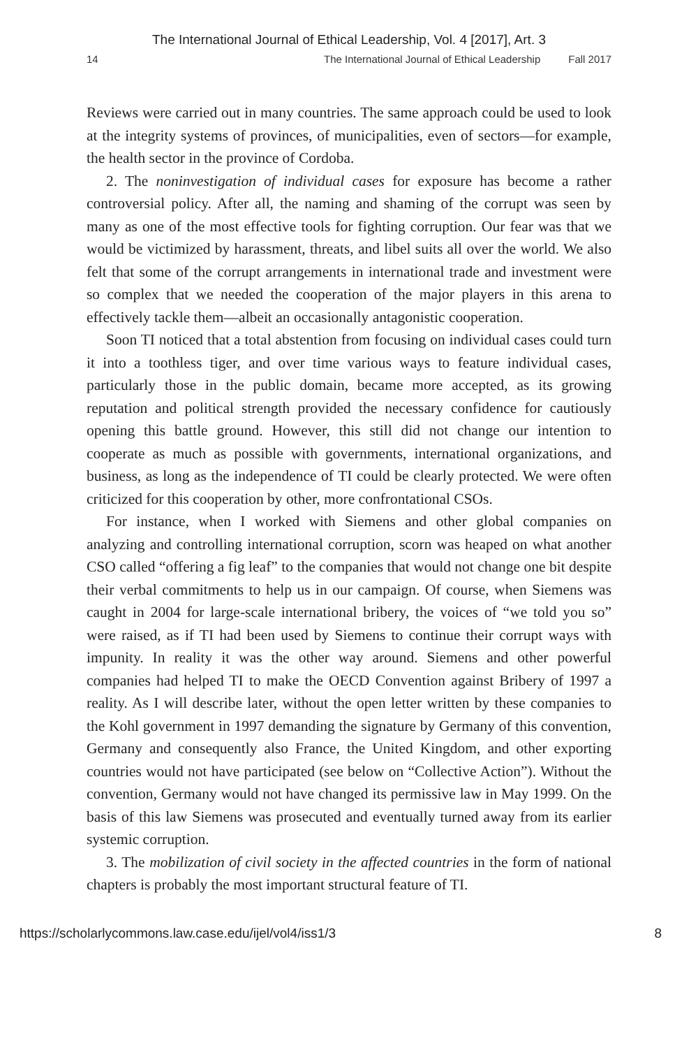The International Journal of Ethical Leadership, Vol. 4 [2017], Art. 3
14 The International Journal of Ethical Leadership Fall 2017
Reviews were carried out in many countries. The same approach could be used to look at the integrity systems of provinces, of municipalities, even of sectors—for example, the health sector in the province of Cordoba.
2. The noninvestigation of individual cases for exposure has become a rather controversial policy. After all, the naming and shaming of the corrupt was seen by many as one of the most effective tools for fighting corruption. Our fear was that we would be victimized by harassment, threats, and libel suits all over the world. We also felt that some of the corrupt arrangements in international trade and investment were so complex that we needed the cooperation of the major players in this arena to effectively tackle them—albeit an occasionally antagonistic cooperation.
Soon TI noticed that a total abstention from focusing on individual cases could turn it into a toothless tiger, and over time various ways to feature individual cases, particularly those in the public domain, became more accepted, as its growing reputation and political strength provided the necessary confidence for cautiously opening this battle ground. However, this still did not change our intention to cooperate as much as possible with governments, international organizations, and business, as long as the independence of TI could be clearly protected. We were often criticized for this cooperation by other, more confrontational CSOs.
For instance, when I worked with Siemens and other global companies on analyzing and controlling international corruption, scorn was heaped on what another CSO called “offering a fig leaf” to the companies that would not change one bit despite their verbal commitments to help us in our campaign. Of course, when Siemens was caught in 2004 for large-scale international bribery, the voices of “we told you so” were raised, as if TI had been used by Siemens to continue their corrupt ways with impunity. In reality it was the other way around. Siemens and other powerful companies had helped TI to make the OECD Convention against Bribery of 1997 a reality. As I will describe later, without the open letter written by these companies to the Kohl government in 1997 demanding the signature by Germany of this convention, Germany and consequently also France, the United Kingdom, and other exporting countries would not have participated (see below on “Collective Action”). Without the convention, Germany would not have changed its permissive law in May 1999. On the basis of this law Siemens was prosecuted and eventually turned away from its earlier systemic corruption.
3. The mobilization of civil society in the affected countries in the form of national chapters is probably the most important structural feature of TI.
https://scholarlycommons.law.case.edu/ijel/vol4/iss1/3 8